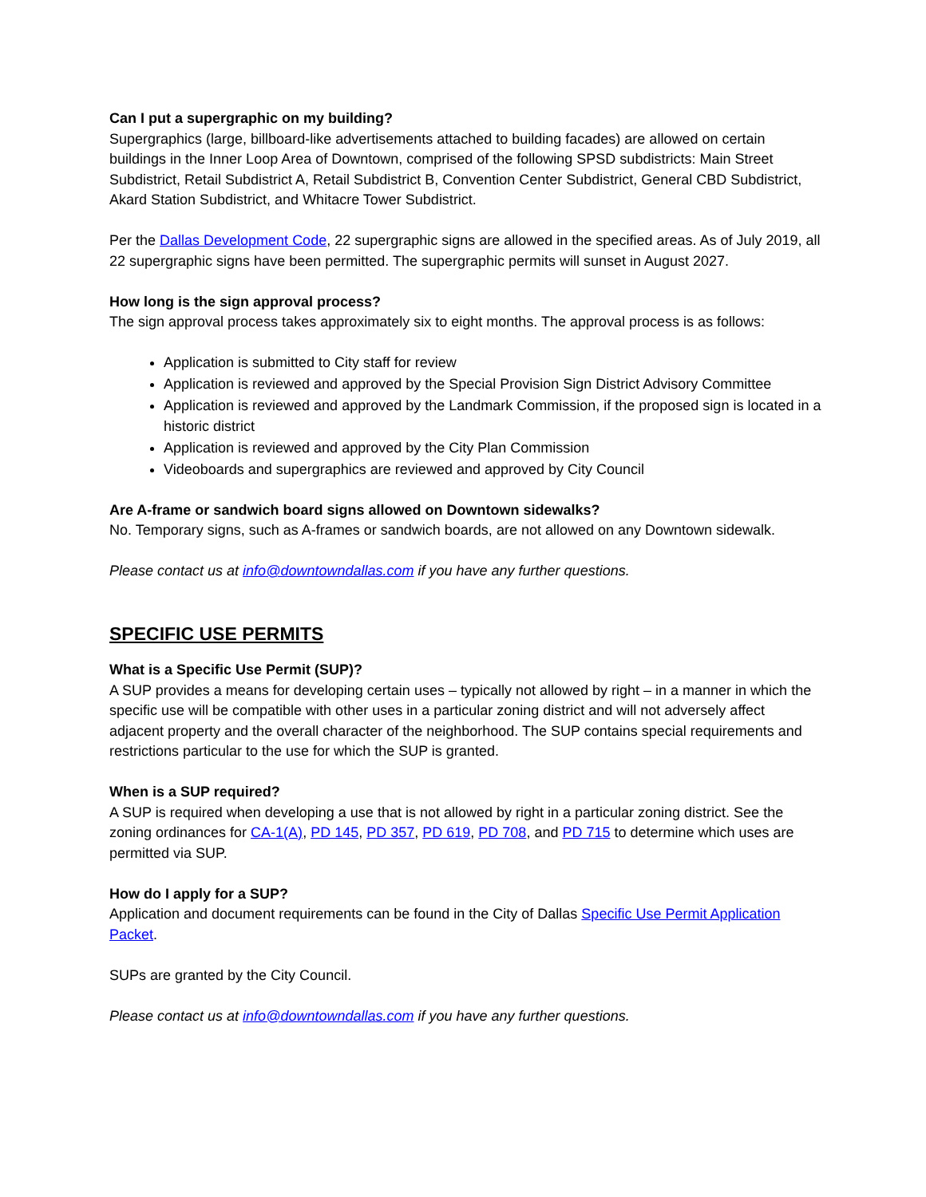Can I put a supergraphic on my building?
Supergraphics (large, billboard-like advertisements attached to building facades) are allowed on certain buildings in the Inner Loop Area of Downtown, comprised of the following SPSD subdistricts: Main Street Subdistrict, Retail Subdistrict A, Retail Subdistrict B, Convention Center Subdistrict, General CBD Subdistrict, Akard Station Subdistrict, and Whitacre Tower Subdistrict.
Per the Dallas Development Code, 22 supergraphic signs are allowed in the specified areas. As of July 2019, all 22 supergraphic signs have been permitted. The supergraphic permits will sunset in August 2027.
How long is the sign approval process?
The sign approval process takes approximately six to eight months. The approval process is as follows:
Application is submitted to City staff for review
Application is reviewed and approved by the Special Provision Sign District Advisory Committee
Application is reviewed and approved by the Landmark Commission, if the proposed sign is located in a historic district
Application is reviewed and approved by the City Plan Commission
Videoboards and supergraphics are reviewed and approved by City Council
Are A-frame or sandwich board signs allowed on Downtown sidewalks?
No. Temporary signs, such as A-frames or sandwich boards, are not allowed on any Downtown sidewalk.
Please contact us at info@downtowndallas.com if you have any further questions.
SPECIFIC USE PERMITS
What is a Specific Use Permit (SUP)?
A SUP provides a means for developing certain uses – typically not allowed by right – in a manner in which the specific use will be compatible with other uses in a particular zoning district and will not adversely affect adjacent property and the overall character of the neighborhood. The SUP contains special requirements and restrictions particular to the use for which the SUP is granted.
When is a SUP required?
A SUP is required when developing a use that is not allowed by right in a particular zoning district. See the zoning ordinances for CA-1(A), PD 145, PD 357, PD 619, PD 708, and PD 715 to determine which uses are permitted via SUP.
How do I apply for a SUP?
Application and document requirements can be found in the City of Dallas Specific Use Permit Application Packet.
SUPs are granted by the City Council.
Please contact us at info@downtowndallas.com if you have any further questions.